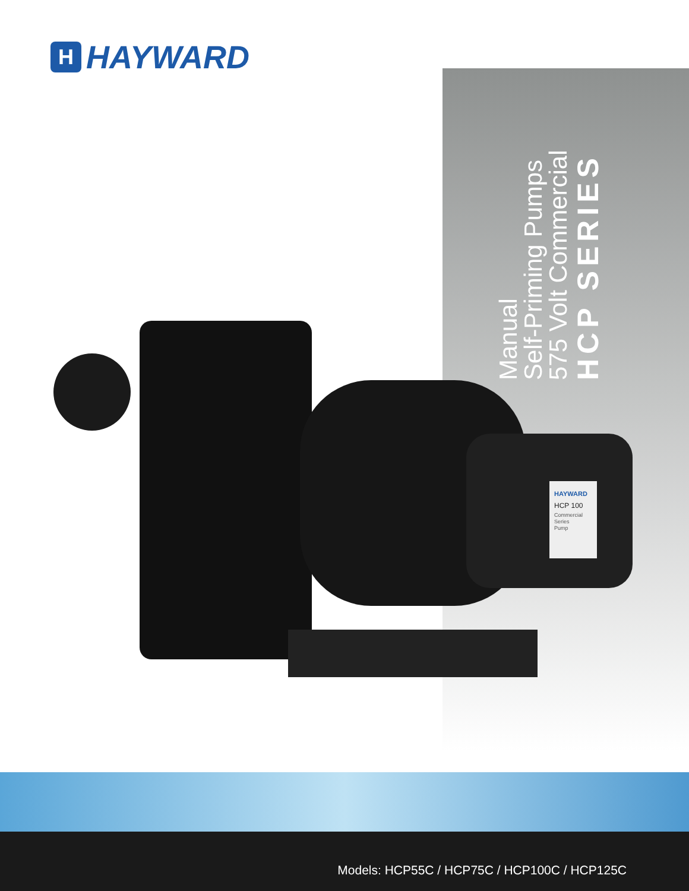H
HAYWARD
HCP SERIES
575 Volt Commercial
Self-Priming Pumps
Manual
HAYWARD
HCP 100
Commercial
Series
Pump
Models: HCP55C / HCP75C / HCP100C / HCP125C